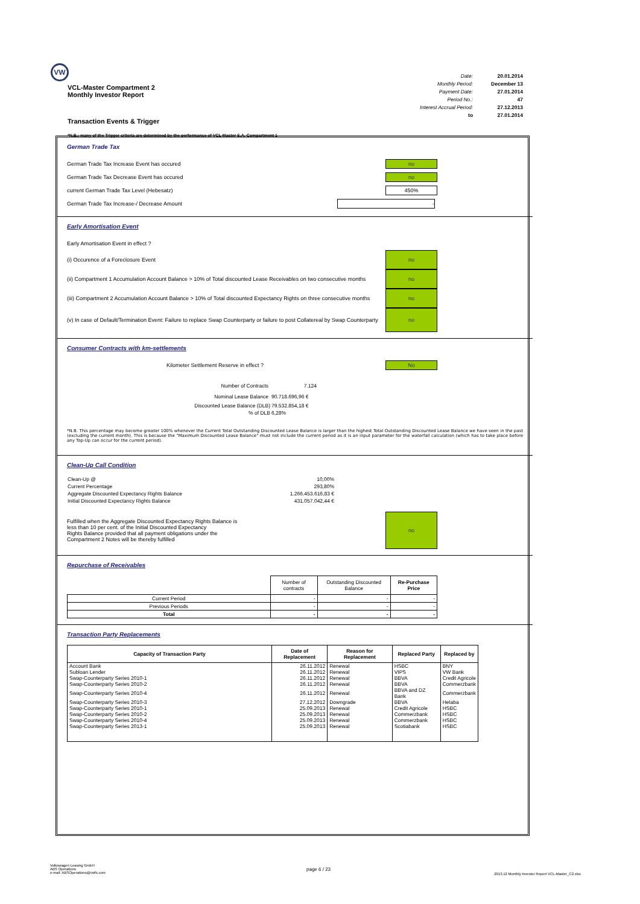VW
VCL-Master Compartment 2
Monthly Investor Report
| Date: | 20.01.2014 |
| Monthly Period: | December 13 |
| Payment Date: | 27.01.2014 |
| Period No.: | 47 |
| Interest Accrual Period: | 27.12.2013 |
| to | 27.01.2014 |
Transaction Events & Trigger
*N.B.: many of the Trigger criteria are determined by the performance of VCL Master S.A. Compartment 1
German Trade Tax
German Trade Tax Increase Event has occured
no
German Trade Tax Decrease Event has occured
no
current German Trade Tax Level (Hebesatz)
450%
German Trade Tax Increase-/ Decrease Amount
-
Early Amortisation Event
Early Amortisation Event in effect ?
(i) Occurence of a Foreclosure Event
no
(ii) Compartment 1 Accumulation Account Balance > 10% of Total discounted Lease Receivables on two consecutive months
no
(iii) Compartment 2 Accumulation Account Balance > 10% of Total discounted Expectancy Rights on three consecutive months
no
(v) In case of Default/Termination Event: Failure to replace Swap Counterparty or failure to post Collatereal by Swap Counterparty
no
Consumer Contracts with km-settlements
Kilometer Settlement Reserve in effect ?
No
| Number of Contracts | 7.124 |
| Nominal Lease Balance | 90.718.696,96 € |
| Discounted Lease Balance (DLB) | 79.532.854,18 € |
| % of DLB | 6,28% |
*N.B. This percentage may become greater 100% whenever the Current Total Outstanding Discounted Lease Balance is larger than the highest Total Outstanding Discounted Lease Balance we have seen in the past (excluding the current month). This is because the "Maximum Discounted Lease Balance" must not include the current period as it is an input parameter for the waterfall calculation (which has to take place before any Top-Up can occur for the current period).
Clean-Up Call Condition
| Clean-Up @ | 10,00% |
| Current Percentage | 293,80% |
| Aggregate Discounted Expectancy Rights Balance | 1.266.453.616,83 € |
| Initial Discounted Expectancy Rights Balance | 431.057.042,44 € |
Fulfilled when the Aggregate Discounted Expectancy Rights Balance is
less than 10 per cent. of the Initial Discounted Expectancy
Rights Balance provided that all payment obligations under the
Compartment 2 Notes will be thereby fulfilled
no
Repurchase of Receivables
| | Number of contracts | Outstanding Discounted Balance | Re-Purchase Price |
| Current Period | - | - | - |
| Previous Periods | - | - | - |
| Total | - | - | - |
Transaction Party Replacements
| Capacity of Transaction Party | Date of Replacement | Reason for Replacement | Replaced Party | Replaced by |
| --- | --- | --- | --- | --- |
| Account Bank | 26.11.2012 | Renewal | HSBC | BNY |
| Subloan Lender | 26.11.2012 | Renewal | VIPS | VW Bank |
| Swap-Counterparty Series 2010-1 | 26.11.2012 | Renewal | BBVA | Credit Agricole |
| Swap-Counterparty Series 2010-2 | 26.11.2012 | Renewal | BBVA | Commerzbank |
| Swap-Counterparty Series 2010-4 | 26.11.2012 | Renewal | BBVA and DZ Bank | Commerzbank |
| Swap-Counterparty Series 2010-3 | 27.12.2012 | Downgrade | BBVA | Helaba |
| Swap-Counterparty Series 2010-1 | 25.09.2013 | Renewal | Credit Agricole | HSBC |
| Swap-Counterparty Series 2010-2 | 25.09.2013 | Renewal | Commerzbank | HSBC |
| Swap-Counterparty Series 2010-4 | 25.09.2013 | Renewal | Commerzbank | HSBC |
| Swap-Counterparty Series 2013-1 | 25.09.2013 | Renewal | Scotiabank | HSBC |
Volkswagen Leasing GmbH
ABS Operations
e-mail: ABSOperations@vwfs.com
page 6 / 23
2013.12 Monthly Investor Report VCL-Master_C2.xlsx